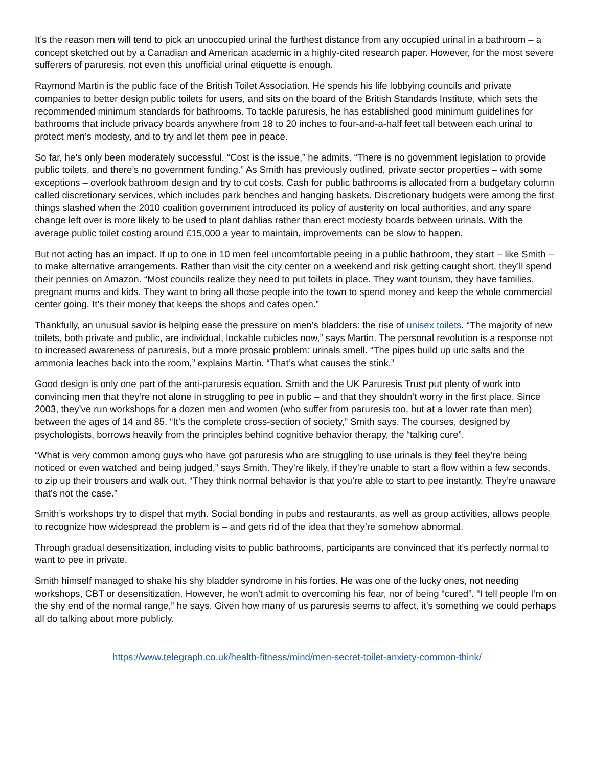It’s the reason men will tend to pick an unoccupied urinal the furthest distance from any occupied urinal in a bathroom – a concept sketched out by a Canadian and American academic in a highly-cited research paper. However, for the most severe sufferers of paruresis, not even this unofficial urinal etiquette is enough.
Raymond Martin is the public face of the British Toilet Association. He spends his life lobbying councils and private companies to better design public toilets for users, and sits on the board of the British Standards Institute, which sets the recommended minimum standards for bathrooms. To tackle paruresis, he has established good minimum guidelines for bathrooms that include privacy boards anywhere from 18 to 20 inches to four-and-a-half feet tall between each urinal to protect men’s modesty, and to try and let them pee in peace.
So far, he’s only been moderately successful. “Cost is the issue,” he admits. “There is no government legislation to provide public toilets, and there’s no government funding.” As Smith has previously outlined, private sector properties – with some exceptions – overlook bathroom design and try to cut costs. Cash for public bathrooms is allocated from a budgetary column called discretionary services, which includes park benches and hanging baskets. Discretionary budgets were among the first things slashed when the 2010 coalition government introduced its policy of austerity on local authorities, and any spare change left over is more likely to be used to plant dahlias rather than erect modesty boards between urinals. With the average public toilet costing around £15,000 a year to maintain, improvements can be slow to happen.
But not acting has an impact. If up to one in 10 men feel uncomfortable peeing in a public bathroom, they start – like Smith – to make alternative arrangements. Rather than visit the city center on a weekend and risk getting caught short, they’ll spend their pennies on Amazon. “Most councils realize they need to put toilets in place. They want tourism, they have families, pregnant mums and kids. They want to bring all those people into the town to spend money and keep the whole commercial center going. It’s their money that keeps the shops and cafes open.”
Thankfully, an unusual savior is helping ease the pressure on men’s bladders: the rise of unisex toilets. “The majority of new toilets, both private and public, are individual, lockable cubicles now,” says Martin. The personal revolution is a response not to increased awareness of paruresis, but a more prosaic problem: urinals smell. “The pipes build up uric salts and the ammonia leaches back into the room,” explains Martin. “That’s what causes the stink.”
Good design is only one part of the anti-paruresis equation. Smith and the UK Paruresis Trust put plenty of work into convincing men that they’re not alone in struggling to pee in public – and that they shouldn’t worry in the first place. Since 2003, they’ve run workshops for a dozen men and women (who suffer from paruresis too, but at a lower rate than men) between the ages of 14 and 85. “It’s the complete cross-section of society,” Smith says. The courses, designed by psychologists, borrows heavily from the principles behind cognitive behavior therapy, the “talking cure”.
“What is very common among guys who have got paruresis who are struggling to use urinals is they feel they’re being noticed or even watched and being judged,” says Smith. They’re likely, if they’re unable to start a flow within a few seconds, to zip up their trousers and walk out. “They think normal behavior is that you’re able to start to pee instantly. They’re unaware that’s not the case.”
Smith’s workshops try to dispel that myth. Social bonding in pubs and restaurants, as well as group activities, allows people to recognize how widespread the problem is – and gets rid of the idea that they’re somehow abnormal.
Through gradual desensitization, including visits to public bathrooms, participants are convinced that it’s perfectly normal to want to pee in private.
Smith himself managed to shake his shy bladder syndrome in his forties. He was one of the lucky ones, not needing workshops, CBT or desensitization. However, he won’t admit to overcoming his fear, nor of being “cured”. “I tell people I’m on the shy end of the normal range,” he says. Given how many of us paruresis seems to affect, it’s something we could perhaps all do talking about more publicly.
https://www.telegraph.co.uk/health-fitness/mind/men-secret-toilet-anxiety-common-think/